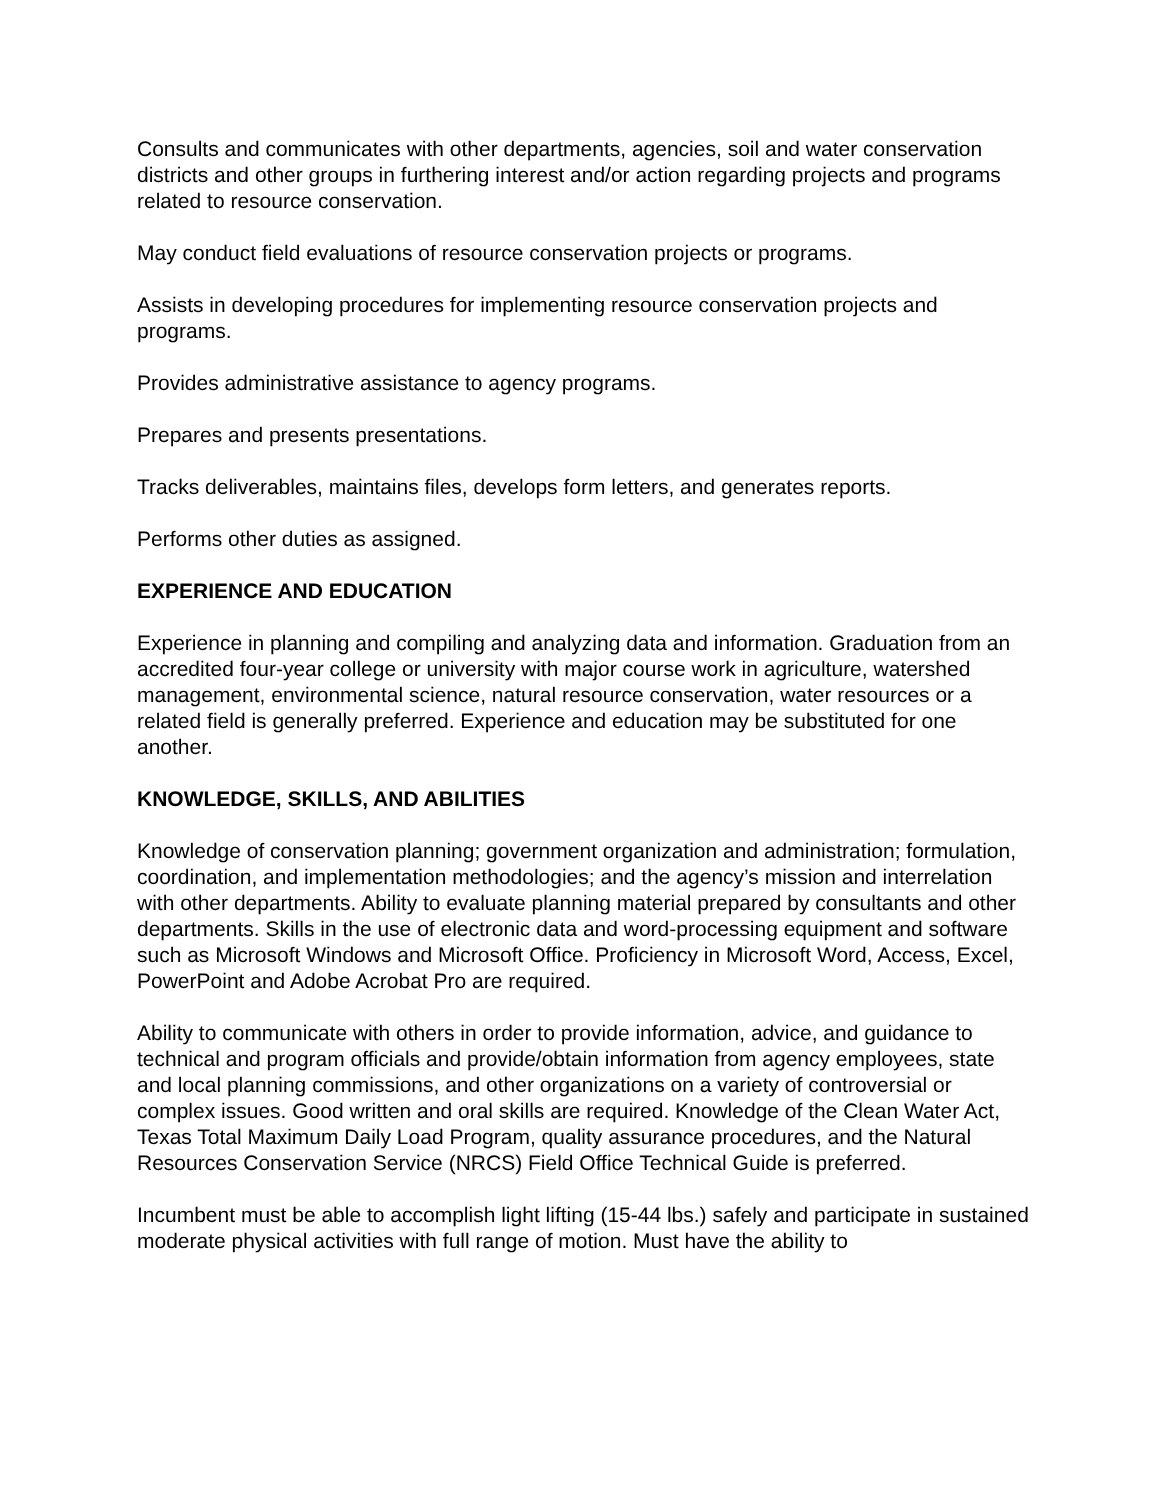Consults and communicates with other departments, agencies, soil and water conservation districts and other groups in furthering interest and/or action regarding projects and programs related to resource conservation.
May conduct field evaluations of resource conservation projects or programs.
Assists in developing procedures for implementing resource conservation projects and programs.
Provides administrative assistance to agency programs.
Prepares and presents presentations.
Tracks deliverables, maintains files, develops form letters, and generates reports.
Performs other duties as assigned.
EXPERIENCE AND EDUCATION
Experience in planning and compiling and analyzing data and information. Graduation from an accredited four-year college or university with major course work in agriculture, watershed management, environmental science, natural resource conservation, water resources or a related field is generally preferred. Experience and education may be substituted for one another.
KNOWLEDGE, SKILLS, AND ABILITIES
Knowledge of conservation planning; government organization and administration; formulation, coordination, and implementation methodologies; and the agency’s mission and interrelation with other departments. Ability to evaluate planning material prepared by consultants and other departments. Skills in the use of electronic data and word-processing equipment and software such as Microsoft Windows and Microsoft Office. Proficiency in Microsoft Word, Access, Excel, PowerPoint and Adobe Acrobat Pro are required.
Ability to communicate with others in order to provide information, advice, and guidance to technical and program officials and provide/obtain information from agency employees, state and local planning commissions, and other organizations on a variety of controversial or complex issues. Good written and oral skills are required. Knowledge of the Clean Water Act, Texas Total Maximum Daily Load Program, quality assurance procedures, and the Natural Resources Conservation Service (NRCS) Field Office Technical Guide is preferred.
Incumbent must be able to accomplish light lifting (15-44 lbs.) safely and participate in sustained moderate physical activities with full range of motion. Must have the ability to